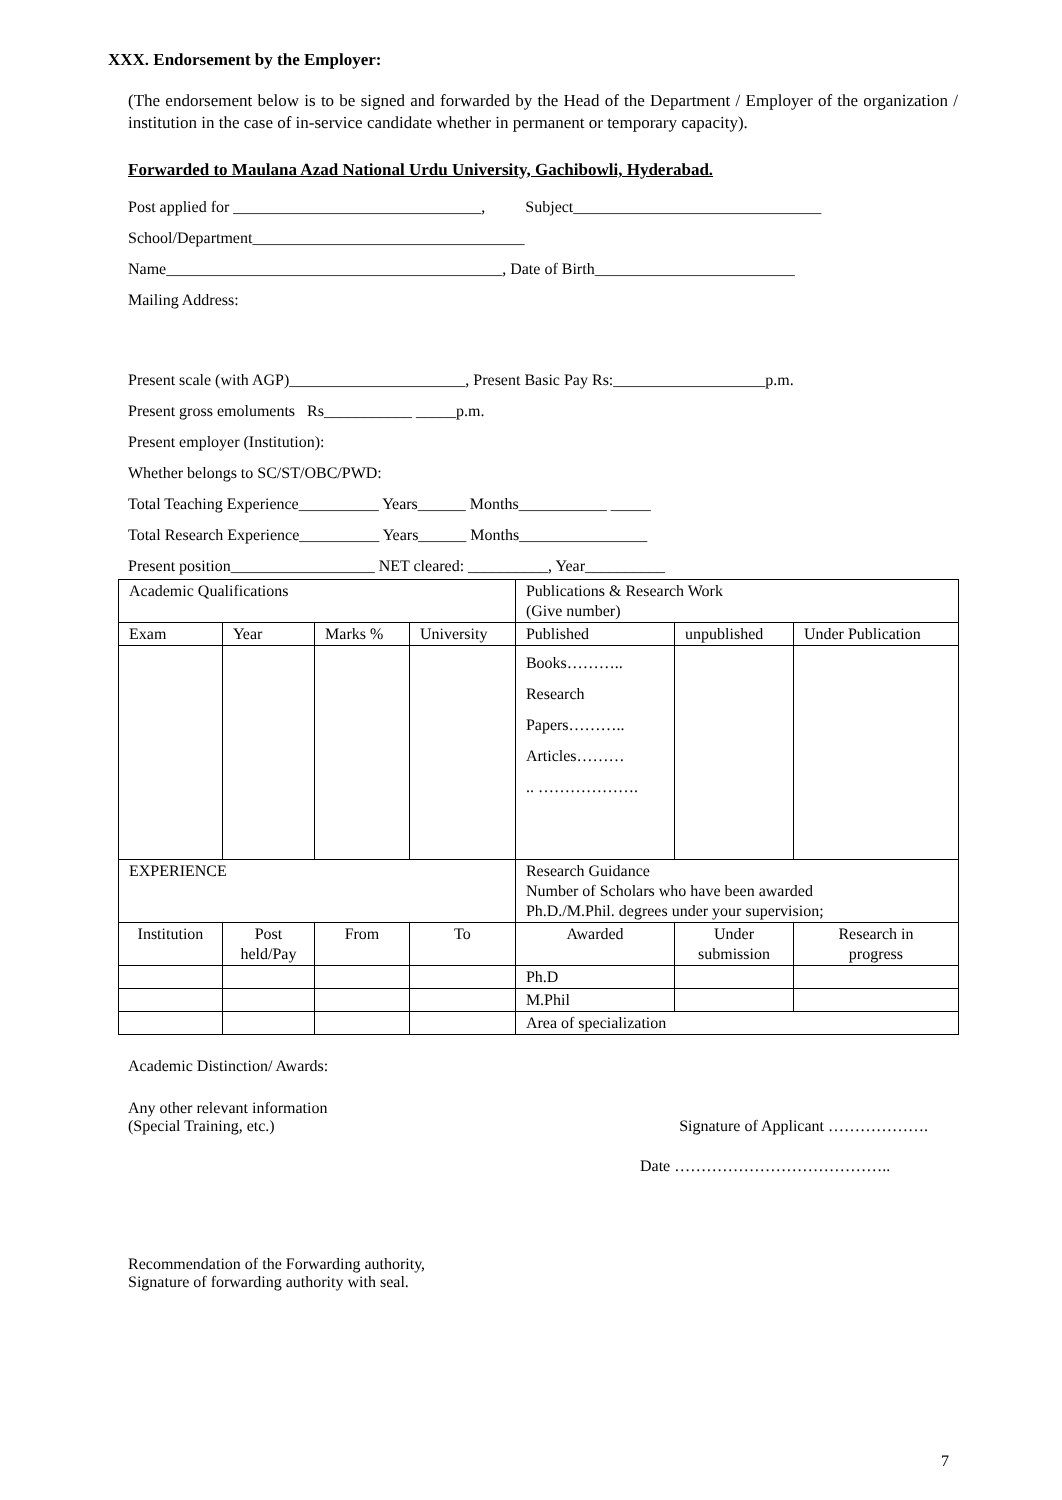XXX. Endorsement by the Employer:
(The endorsement below is to be signed and forwarded by the Head of the Department / Employer of the organization / institution in the case of in-service candidate whether in permanent or temporary capacity).
Forwarded to Maulana Azad National Urdu University, Gachibowli, Hyderabad.
Post applied for _______________________________, Subject_______________________________
School/Department__________________________________
Name__________________________________________, Date of Birth_________________________
Mailing Address:
Present scale (with AGP)______________________, Present Basic Pay Rs:___________________p.m.
Present gross emoluments Rs___________ _____p.m.
Present employer (Institution):
Whether belongs to SC/ST/OBC/PWD:
Total Teaching Experience__________ Years______ Months___________ _____
Total Research Experience__________ Years______ Months________________
Present position__________________ NET cleared: __________, Year__________
| Academic Qualifications | | | | Publications & Research Work (Give number) | | |
| Exam | Year | Marks % | University | Published | unpublished | Under Publication |
| | | | | Books……….. Research Papers……….. Articles……… .. ………………. | | |
| EXPERIENCE | | | | Research Guidance Number of Scholars who have been awarded Ph.D./M.Phil. degrees under your supervision; | | |
| Institution | Post held/Pay | From | To | Awarded | Under submission | Research in progress |
| | | | | Ph.D | | |
| | | | | M.Phil | | |
| | | | | Area of specialization | | |
Academic Distinction/ Awards:
Any other relevant information
(Special Training, etc.)
Signature of Applicant ……………….
Date …………………………………..
Recommendation of the Forwarding authority,
Signature of forwarding authority with seal.
7